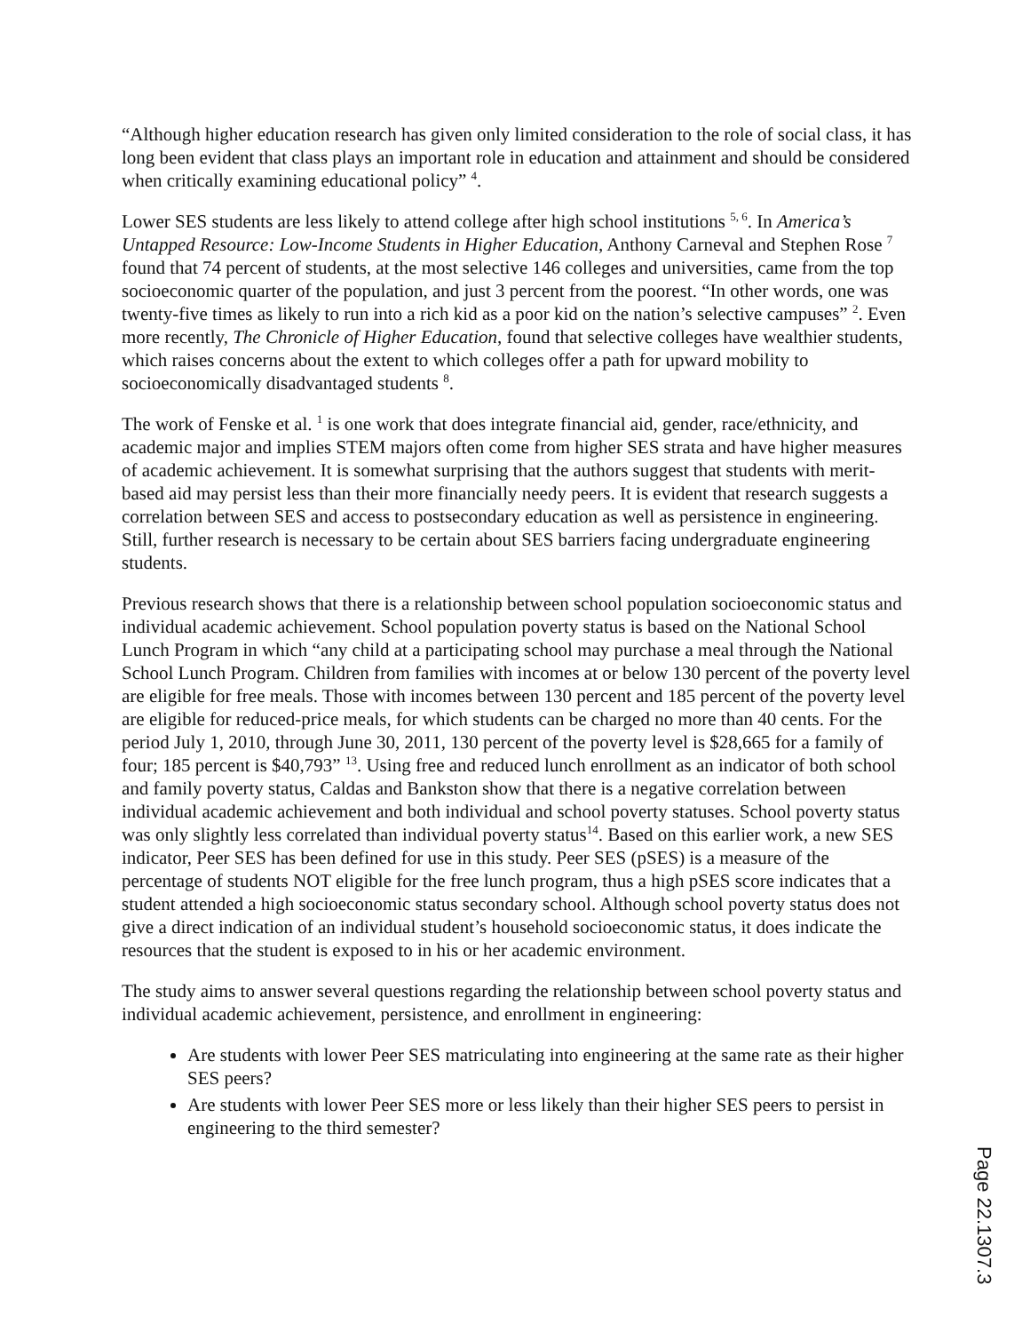“Although higher education research has given only limited consideration to the role of social class, it has long been evident that class plays an important role in education and attainment and should be considered when critically examining educational policy” <sup>4</sup>.
Lower SES students are less likely to attend college after high school institutions <sup>5, 6</sup>. In America’s Untapped Resource: Low-Income Students in Higher Education, Anthony Carneval and Stephen Rose <sup>7</sup> found that 74 percent of students, at the most selective 146 colleges and universities, came from the top socioeconomic quarter of the population, and just 3 percent from the poorest. “In other words, one was twenty-five times as likely to run into a rich kid as a poor kid on the nation’s selective campuses” <sup>2</sup>. Even more recently, The Chronicle of Higher Education, found that selective colleges have wealthier students, which raises concerns about the extent to which colleges offer a path for upward mobility to socioeconomically disadvantaged students <sup>8</sup>.
The work of Fenske et al. <sup>1</sup> is one work that does integrate financial aid, gender, race/ethnicity, and academic major and implies STEM majors often come from higher SES strata and have higher measures of academic achievement. It is somewhat surprising that the authors suggest that students with merit-based aid may persist less than their more financially needy peers. It is evident that research suggests a correlation between SES and access to postsecondary education as well as persistence in engineering. Still, further research is necessary to be certain about SES barriers facing undergraduate engineering students.
Previous research shows that there is a relationship between school population socioeconomic status and individual academic achievement. School population poverty status is based on the National School Lunch Program in which “any child at a participating school may purchase a meal through the National School Lunch Program. Children from families with incomes at or below 130 percent of the poverty level are eligible for free meals. Those with incomes between 130 percent and 185 percent of the poverty level are eligible for reduced-price meals, for which students can be charged no more than 40 cents. For the period July 1, 2010, through June 30, 2011, 130 percent of the poverty level is $28,665 for a family of four; 185 percent is $40,793” <sup>13</sup>. Using free and reduced lunch enrollment as an indicator of both school and family poverty status, Caldas and Bankston show that there is a negative correlation between individual academic achievement and both individual and school poverty statuses. School poverty status was only slightly less correlated than individual poverty status<sup>14</sup>. Based on this earlier work, a new SES indicator, Peer SES has been defined for use in this study. Peer SES (pSES) is a measure of the percentage of students NOT eligible for the free lunch program, thus a high pSES score indicates that a student attended a high socioeconomic status secondary school. Although school poverty status does not give a direct indication of an individual student’s household socioeconomic status, it does indicate the resources that the student is exposed to in his or her academic environment.
The study aims to answer several questions regarding the relationship between school poverty status and individual academic achievement, persistence, and enrollment in engineering:
Are students with lower Peer SES matriculating into engineering at the same rate as their higher SES peers?
Are students with lower Peer SES more or less likely than their higher SES peers to persist in engineering to the third semester?
Page 22.1307.3